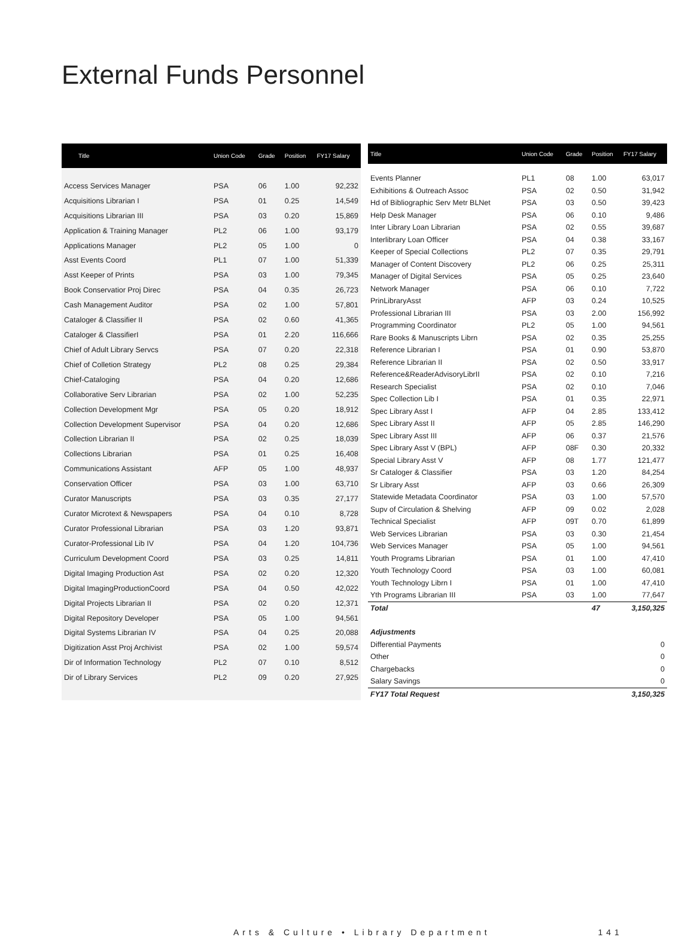External Funds Personnel
| Title | Union Code | Grade | Position | FY17 Salary |
| --- | --- | --- | --- | --- |
| Access Services Manager | PSA | 06 | 1.00 | 92,232 |
| Acquisitions Librarian I | PSA | 01 | 0.25 | 14,549 |
| Acquisitions Librarian III | PSA | 03 | 0.20 | 15,869 |
| Application & Training Manager | PL2 | 06 | 1.00 | 93,179 |
| Applications Manager | PL2 | 05 | 1.00 | 0 |
| Asst Events Coord | PL1 | 07 | 1.00 | 51,339 |
| Asst Keeper of Prints | PSA | 03 | 1.00 | 79,345 |
| Book Conservatior Proj Direc | PSA | 04 | 0.35 | 26,723 |
| Cash Management Auditor | PSA | 02 | 1.00 | 57,801 |
| Cataloger & Classifier II | PSA | 02 | 0.60 | 41,365 |
| Cataloger & ClassifierI | PSA | 01 | 2.20 | 116,666 |
| Chief of Adult Library Servcs | PSA | 07 | 0.20 | 22,318 |
| Chief of Colletion Strategy | PL2 | 08 | 0.25 | 29,384 |
| Chief-Cataloging | PSA | 04 | 0.20 | 12,686 |
| Collaborative Serv Librarian | PSA | 02 | 1.00 | 52,235 |
| Collection Development Mgr | PSA | 05 | 0.20 | 18,912 |
| Collection Development Supervisor | PSA | 04 | 0.20 | 12,686 |
| Collection Librarian II | PSA | 02 | 0.25 | 18,039 |
| Collections Librarian | PSA | 01 | 0.25 | 16,408 |
| Communications Assistant | AFP | 05 | 1.00 | 48,937 |
| Conservation Officer | PSA | 03 | 1.00 | 63,710 |
| Curator Manuscripts | PSA | 03 | 0.35 | 27,177 |
| Curator Microtext & Newspapers | PSA | 04 | 0.10 | 8,728 |
| Curator Professional Librarian | PSA | 03 | 1.20 | 93,871 |
| Curator-Professional Lib IV | PSA | 04 | 1.20 | 104,736 |
| Curriculum Development Coord | PSA | 03 | 0.25 | 14,811 |
| Digital Imaging Production Ast | PSA | 02 | 0.20 | 12,320 |
| Digital ImagingProductionCoord | PSA | 04 | 0.50 | 42,022 |
| Digital Projects Librarian II | PSA | 02 | 0.20 | 12,371 |
| Digital Repository Developer | PSA | 05 | 1.00 | 94,561 |
| Digital Systems Librarian IV | PSA | 04 | 0.25 | 20,088 |
| Digitization Asst Proj Archivist | PSA | 02 | 1.00 | 59,574 |
| Dir of Information Technology | PL2 | 07 | 0.10 | 8,512 |
| Dir of Library Services | PL2 | 09 | 0.20 | 27,925 |
| Title | Union Code | Grade | Position | FY17 Salary |
| --- | --- | --- | --- | --- |
| Events Planner | PL1 | 08 | 1.00 | 63,017 |
| Exhibitions & Outreach Assoc | PSA | 02 | 0.50 | 31,942 |
| Hd of Bibliographic Serv Metr BLNet | PSA | 03 | 0.50 | 39,423 |
| Help Desk Manager | PSA | 06 | 0.10 | 9,486 |
| Inter Library Loan Librarian | PSA | 02 | 0.55 | 39,687 |
| Interlibrary Loan Officer | PSA | 04 | 0.38 | 33,167 |
| Keeper of Special Collections | PL2 | 07 | 0.35 | 29,791 |
| Manager of Content Discovery | PL2 | 06 | 0.25 | 25,311 |
| Manager of Digital Services | PSA | 05 | 0.25 | 23,640 |
| Network Manager | PSA | 06 | 0.10 | 7,722 |
| PrinLibraryAsst | AFP | 03 | 0.24 | 10,525 |
| Professional Librarian III | PSA | 03 | 2.00 | 156,992 |
| Programming Coordinator | PL2 | 05 | 1.00 | 94,561 |
| Rare Books & Manuscripts Librn | PSA | 02 | 0.35 | 25,255 |
| Reference Librarian I | PSA | 01 | 0.90 | 53,870 |
| Reference Librarian II | PSA | 02 | 0.50 | 33,917 |
| Reference&ReaderAdvisoryLibrII | PSA | 02 | 0.10 | 7,216 |
| Research Specialist | PSA | 02 | 0.10 | 7,046 |
| Spec Collection Lib I | PSA | 01 | 0.35 | 22,971 |
| Spec Library Asst I | AFP | 04 | 2.85 | 133,412 |
| Spec Library Asst II | AFP | 05 | 2.85 | 146,290 |
| Spec Library Asst III | AFP | 06 | 0.37 | 21,576 |
| Spec Library Asst V (BPL) | AFP | 08F | 0.30 | 20,332 |
| Special Library Asst V | AFP | 08 | 1.77 | 121,477 |
| Sr Cataloger & Classifier | PSA | 03 | 1.20 | 84,254 |
| Sr Library Asst | AFP | 03 | 0.66 | 26,309 |
| Statewide Metadata Coordinator | PSA | 03 | 1.00 | 57,570 |
| Supv of Circulation & Shelving | AFP | 09 | 0.02 | 2,028 |
| Technical Specialist | AFP | 09T | 0.70 | 61,899 |
| Web Services Librarian | PSA | 03 | 0.30 | 21,454 |
| Web Services Manager | PSA | 05 | 1.00 | 94,561 |
| Youth Programs Librarian | PSA | 01 | 1.00 | 47,410 |
| Youth Technology Coord | PSA | 03 | 1.00 | 60,081 |
| Youth Technology Librn I | PSA | 01 | 1.00 | 47,410 |
| Yth Programs Librarian III | PSA | 03 | 1.00 | 77,647 |
| Total | | | 47 | 3,150,325 |
| Adjustments | | | | |
| Differential Payments | | | | 0 |
| Other | | | | 0 |
| Chargebacks | | | | 0 |
| Salary Savings | | | | 0 |
| FY17 Total Request | | | | 3,150,325 |
Arts & Culture • Library Department 141